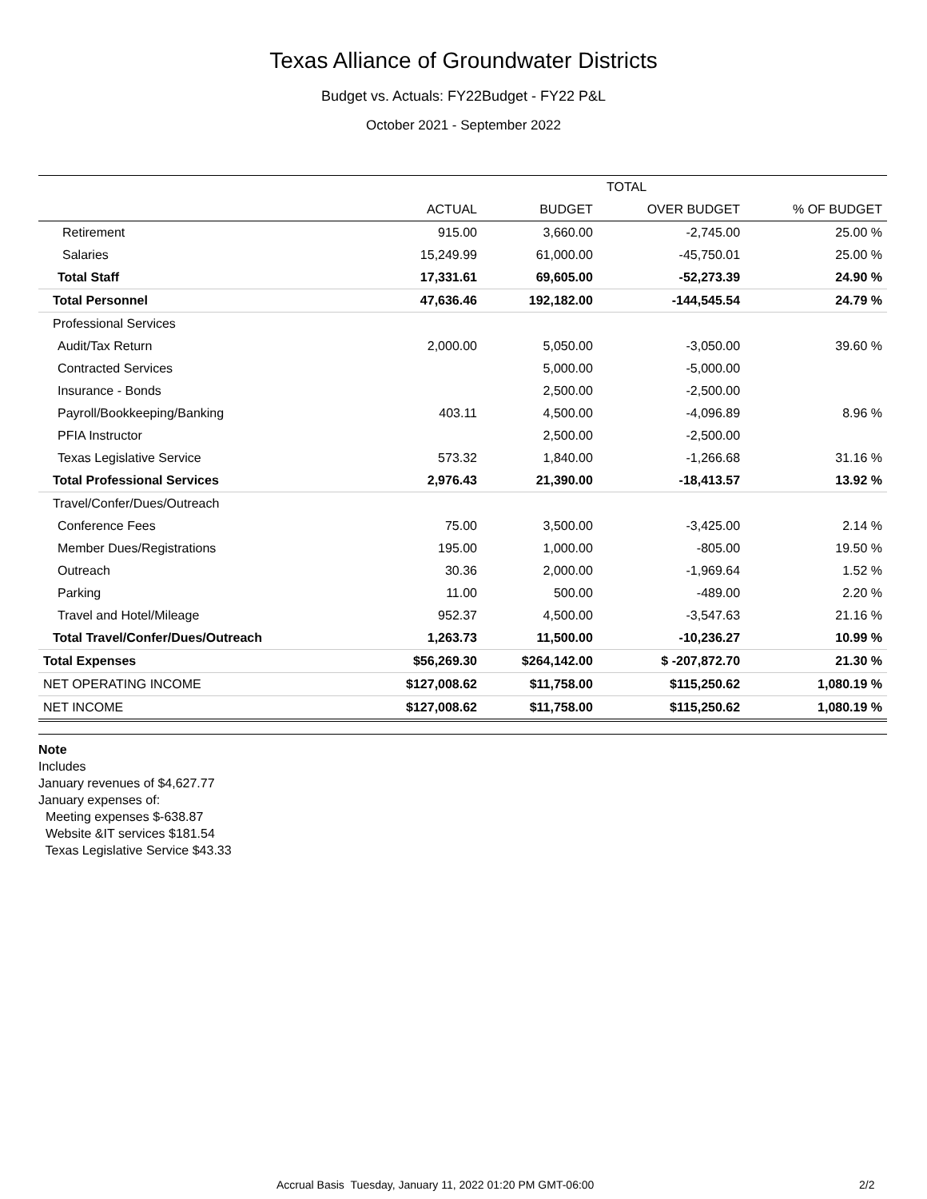Texas Alliance of Groundwater Districts
Budget vs. Actuals: FY22Budget - FY22 P&L
October 2021 - September 2022
| | TOTAL | | | |
| --- | --- | --- | --- | --- |
| | ACTUAL | BUDGET | OVER BUDGET | % OF BUDGET |
| Retirement | 915.00 | 3,660.00 | -2,745.00 | 25.00 % |
| Salaries | 15,249.99 | 61,000.00 | -45,750.01 | 25.00 % |
| Total Staff | 17,331.61 | 69,605.00 | -52,273.39 | 24.90 % |
| Total Personnel | 47,636.46 | 192,182.00 | -144,545.54 | 24.79 % |
| Professional Services | | | | |
| Audit/Tax Return | 2,000.00 | 5,050.00 | -3,050.00 | 39.60 % |
| Contracted Services | | 5,000.00 | -5,000.00 | |
| Insurance - Bonds | | 2,500.00 | -2,500.00 | |
| Payroll/Bookkeeping/Banking | 403.11 | 4,500.00 | -4,096.89 | 8.96 % |
| PFIA Instructor | | 2,500.00 | -2,500.00 | |
| Texas Legislative Service | 573.32 | 1,840.00 | -1,266.68 | 31.16 % |
| Total Professional Services | 2,976.43 | 21,390.00 | -18,413.57 | 13.92 % |
| Travel/Confer/Dues/Outreach | | | | |
| Conference Fees | 75.00 | 3,500.00 | -3,425.00 | 2.14 % |
| Member Dues/Registrations | 195.00 | 1,000.00 | -805.00 | 19.50 % |
| Outreach | 30.36 | 2,000.00 | -1,969.64 | 1.52 % |
| Parking | 11.00 | 500.00 | -489.00 | 2.20 % |
| Travel and Hotel/Mileage | 952.37 | 4,500.00 | -3,547.63 | 21.16 % |
| Total Travel/Confer/Dues/Outreach | 1,263.73 | 11,500.00 | -10,236.27 | 10.99 % |
| Total Expenses | $56,269.30 | $264,142.00 | $ -207,872.70 | 21.30 % |
| NET OPERATING INCOME | $127,008.62 | $11,758.00 | $115,250.62 | 1,080.19 % |
| NET INCOME | $127,008.62 | $11,758.00 | $115,250.62 | 1,080.19 % |
Note
Includes
January revenues of $4,627.77
January expenses of:
Meeting expenses $-638.87
Website &IT services $181.54
Texas Legislative Service $43.33
Accrual Basis Tuesday, January 11, 2022 01:20 PM GMT-06:00 2/2